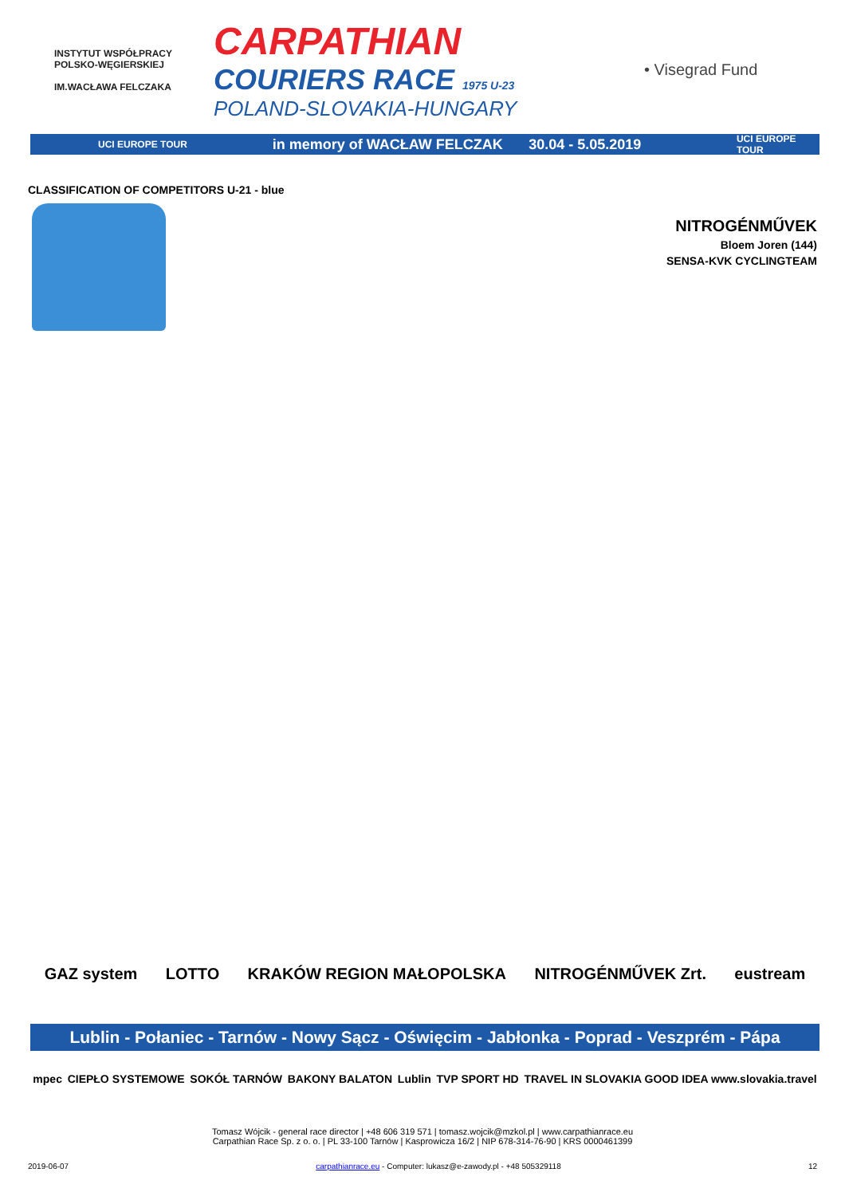INSTYTUT WSPÓŁPRACY POLSKO-WĘGIERSKIEJ
IM.WACŁAWA FELCZAKA
CARPATHIAN
COURIERS RACE 1975 U-23
POLAND-SLOVAKIA-HUNGARY
• Visegrad Fund
UCI EUROPE TOUR in memory of WACŁAW FELCZAK 30.04 - 5.05.2019 UCI EUROPE TOUR
CLASSIFICATION OF COMPETITORS U-21 - blue
NITROGÉNMŰVEK
Bloem Joren (144)
SENSA-KVK CYCLINGTEAM
GAZ system LOTTO KRAKÓW REGION MAŁOPOLSKA NITROGÉNMŰVEK Zrt. eustream
Lublin - Połaniec - Tarnów - Nowy Sącz - Oświęcim - Jabłonka - Poprad - Veszprém - Pápa
mpec CIEPŁO SYSTEMOWE SOKÓŁ TARNÓW BAKONY BALATON Lublin TVP SPORT HD TRAVEL IN SLOVAKIA GOOD IDEA www.slovakia.travel
Tomasz Wójcik - general race director | +48 606 319 571 | tomasz.wojcik@mzkol.pl | www.carpathianrace.eu
Carpathian Race Sp. z o. o. | PL 33-100 Tarnów | Kasprowicza 16/2 | NIP 678-314-76-90 | KRS 0000461399
2019-06-07 carpathianrace.eu - Computer: lukasz@e-zawody.pl - +48 505329118 12